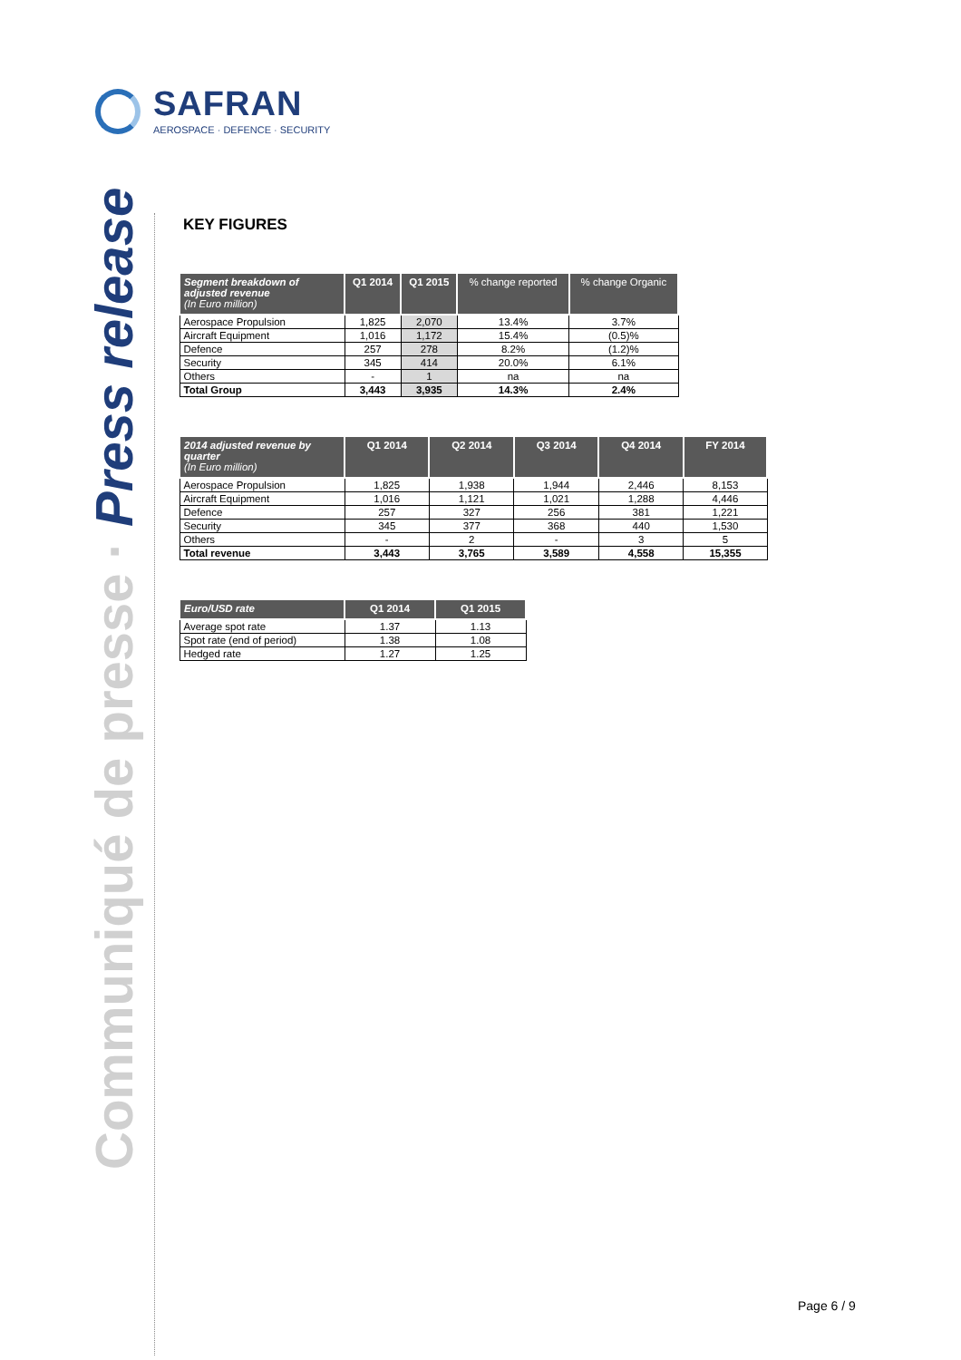SAFRAN
AEROSPACE · DEFENCE · SECURITY
Communiqué de presse · Press release
KEY FIGURES
| Segment breakdown of adjusted revenue (In Euro million) | Q1 2014 | Q1 2015 | % change reported | % change Organic |
| --- | --- | --- | --- | --- |
| Aerospace Propulsion | 1,825 | 2,070 | 13.4% | 3.7% |
| Aircraft Equipment | 1,016 | 1,172 | 15.4% | (0.5)% |
| Defence | 257 | 278 | 8.2% | (1.2)% |
| Security | 345 | 414 | 20.0% | 6.1% |
| Others | - | 1 | na | na |
| Total Group | 3,443 | 3,935 | 14.3% | 2.4% |
| 2014 adjusted revenue by quarter (In Euro million) | Q1 2014 | Q2 2014 | Q3 2014 | Q4 2014 | FY 2014 |
| --- | --- | --- | --- | --- | --- |
| Aerospace Propulsion | 1,825 | 1,938 | 1,944 | 2,446 | 8,153 |
| Aircraft Equipment | 1,016 | 1,121 | 1,021 | 1,288 | 4,446 |
| Defence | 257 | 327 | 256 | 381 | 1,221 |
| Security | 345 | 377 | 368 | 440 | 1,530 |
| Others | - | 2 | - | 3 | 5 |
| Total revenue | 3,443 | 3,765 | 3,589 | 4,558 | 15,355 |
| Euro/USD rate | Q1 2014 | Q1 2015 |
| --- | --- | --- |
| Average spot rate | 1.37 | 1.13 |
| Spot rate (end of period) | 1.38 | 1.08 |
| Hedged rate | 1.27 | 1.25 |
Page 6 / 9